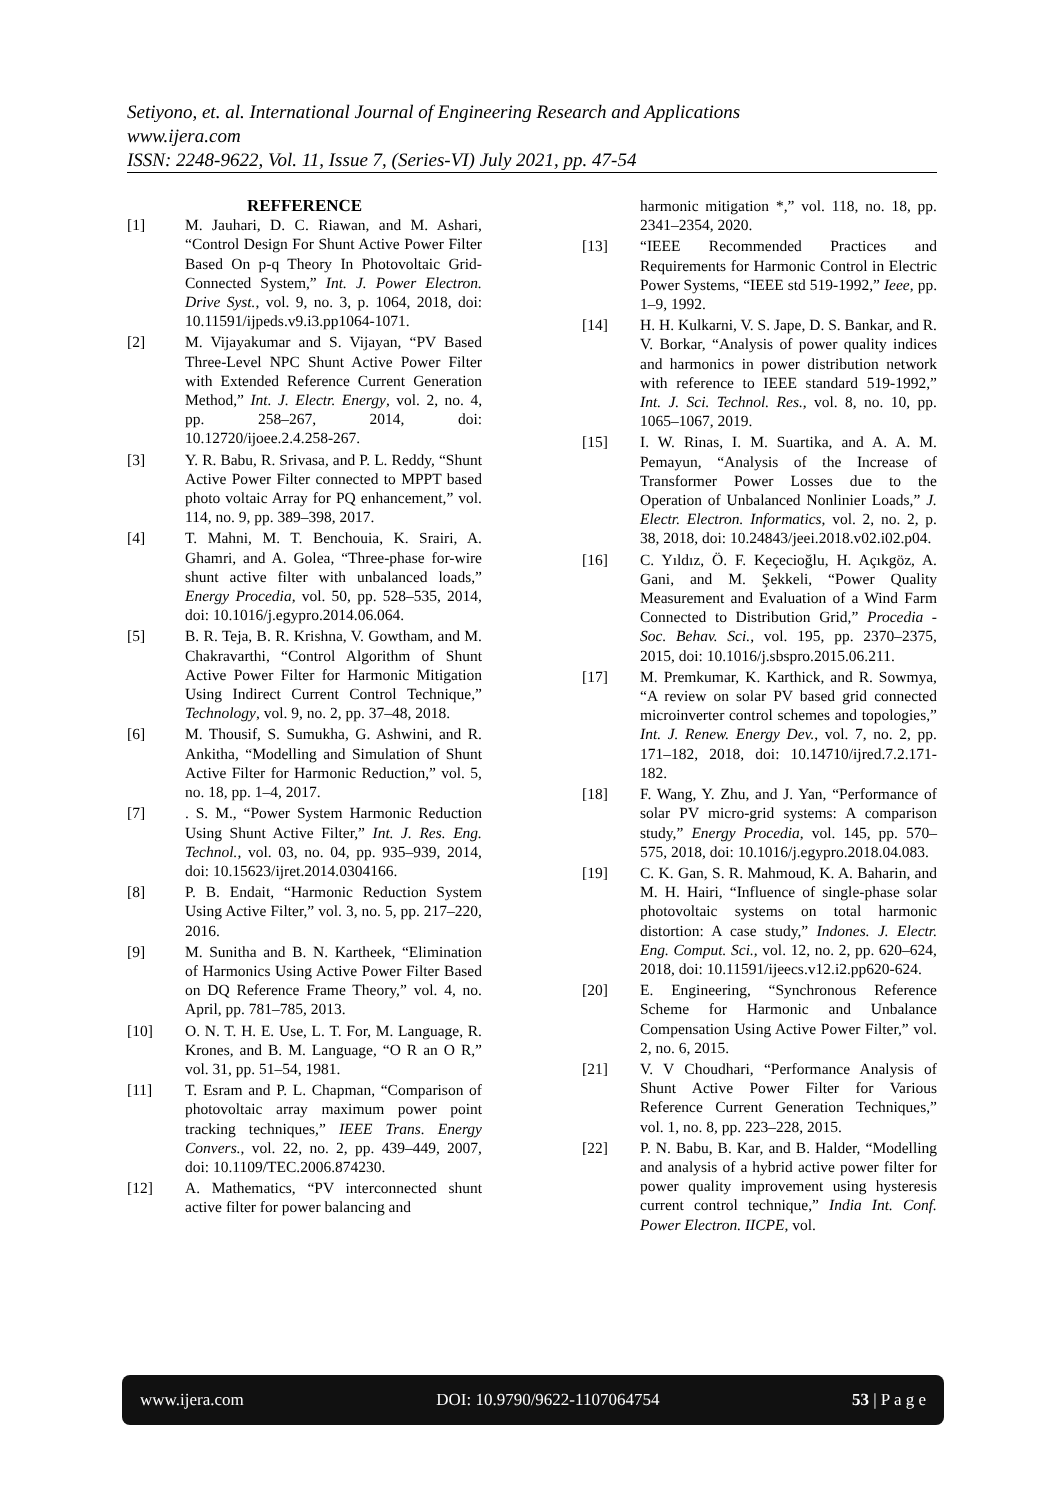Setiyono, et. al. International Journal of Engineering Research and Applications
www.ijera.com
ISSN: 2248-9622, Vol. 11, Issue 7, (Series-VI) July 2021, pp. 47-54
REFFERENCE
[1] M. Jauhari, D. C. Riawan, and M. Ashari, “Control Design For Shunt Active Power Filter Based On p-q Theory In Photovoltaic Grid-Connected System,” Int. J. Power Electron. Drive Syst., vol. 9, no. 3, p. 1064, 2018, doi: 10.11591/ijpeds.v9.i3.pp1064-1071.
[2] M. Vijayakumar and S. Vijayan, “PV Based Three-Level NPC Shunt Active Power Filter with Extended Reference Current Generation Method,” Int. J. Electr. Energy, vol. 2, no. 4, pp. 258–267, 2014, doi: 10.12720/ijoee.2.4.258-267.
[3] Y. R. Babu, R. Srivasa, and P. L. Reddy, “Shunt Active Power Filter connected to MPPT based photo voltaic Array for PQ enhancement,” vol. 114, no. 9, pp. 389–398, 2017.
[4] T. Mahni, M. T. Benchouia, K. Srairi, A. Ghamri, and A. Golea, “Three-phase for-wire shunt active filter with unbalanced loads,” Energy Procedia, vol. 50, pp. 528–535, 2014, doi: 10.1016/j.egypro.2014.06.064.
[5] B. R. Teja, B. R. Krishna, V. Gowtham, and M. Chakravarthi, “Control Algorithm of Shunt Active Power Filter for Harmonic Mitigation Using Indirect Current Control Technique,” Technology, vol. 9, no. 2, pp. 37–48, 2018.
[6] M. Thousif, S. Sumukha, G. Ashwini, and R. Ankitha, “Modelling and Simulation of Shunt Active Filter for Harmonic Reduction,” vol. 5, no. 18, pp. 1–4, 2017.
[7]. S. M., “Power System Harmonic Reduction Using Shunt Active Filter,” Int. J. Res. Eng. Technol., vol. 03, no. 04, pp. 935–939, 2014, doi: 10.15623/ijret.2014.0304166.
[8] P. B. Endait, “Harmonic Reduction System Using Active Filter,” vol. 3, no. 5, pp. 217–220, 2016.
[9] M. Sunitha and B. N. Kartheek, “Elimination of Harmonics Using Active Power Filter Based on DQ Reference Frame Theory,” vol. 4, no. April, pp. 781–785, 2013.
[10] O. N. T. H. E. Use, L. T. For, M. Language, R. Krones, and B. M. Language, “O R an O R,” vol. 31, pp. 51–54, 1981.
[11] T. Esram and P. L. Chapman, “Comparison of photovoltaic array maximum power point tracking techniques,” IEEE Trans. Energy Convers., vol. 22, no. 2, pp. 439–449, 2007, doi: 10.1109/TEC.2006.874230.
[12] A. Mathematics, “PV interconnected shunt active filter for power balancing and
harmonic mitigation *,” vol. 118, no. 18, pp. 2341–2354, 2020.
[13] “IEEE Recommended Practices and Requirements for Harmonic Control in Electric Power Systems, “IEEE std 519-1992,” Ieee, pp. 1–9, 1992.
[14] H. H. Kulkarni, V. S. Jape, D. S. Bankar, and R. V. Borkar, “Analysis of power quality indices and harmonics in power distribution network with reference to IEEE standard 519-1992,” Int. J. Sci. Technol. Res., vol. 8, no. 10, pp. 1065–1067, 2019.
[15] I. W. Rinas, I. M. Suartika, and A. A. M. Pemayun, “Analysis of the Increase of Transformer Power Losses due to the Operation of Unbalanced Nonlinier Loads,” J. Electr. Electron. Informatics, vol. 2, no. 2, p. 38, 2018, doi: 10.24843/jeei.2018.v02.i02.p04.
[16] C. Yıldız, Ö. F. Keçecioğlu, H. Açıkgöz, A. Gani, and M. Şekkeli, “Power Quality Measurement and Evaluation of a Wind Farm Connected to Distribution Grid,” Procedia - Soc. Behav. Sci., vol. 195, pp. 2370–2375, 2015, doi: 10.1016/j.sbspro.2015.06.211.
[17] M. Premkumar, K. Karthick, and R. Sowmya, “A review on solar PV based grid connected microinverter control schemes and topologies,” Int. J. Renew. Energy Dev., vol. 7, no. 2, pp. 171–182, 2018, doi: 10.14710/ijred.7.2.171-182.
[18] F. Wang, Y. Zhu, and J. Yan, “Performance of solar PV micro-grid systems: A comparison study,” Energy Procedia, vol. 145, pp. 570–575, 2018, doi: 10.1016/j.egypro.2018.04.083.
[19] C. K. Gan, S. R. Mahmoud, K. A. Baharin, and M. H. Hairi, “Influence of single-phase solar photovoltaic systems on total harmonic distortion: A case study,” Indones. J. Electr. Eng. Comput. Sci., vol. 12, no. 2, pp. 620–624, 2018, doi: 10.11591/ijeecs.v12.i2.pp620-624.
[20] E. Engineering, “Synchronous Reference Scheme for Harmonic and Unbalance Compensation Using Active Power Filter,” vol. 2, no. 6, 2015.
[21] V. V Choudhari, “Performance Analysis of Shunt Active Power Filter for Various Reference Current Generation Techniques,” vol. 1, no. 8, pp. 223–228, 2015.
[22] P. N. Babu, B. Kar, and B. Halder, “Modelling and analysis of a hybrid active power filter for power quality improvement using hysteresis current control technique,” India Int. Conf. Power Electron. IICPE, vol.
www.ijera.com DOI: 10.9790/9622-1107064754 53 | P a g e